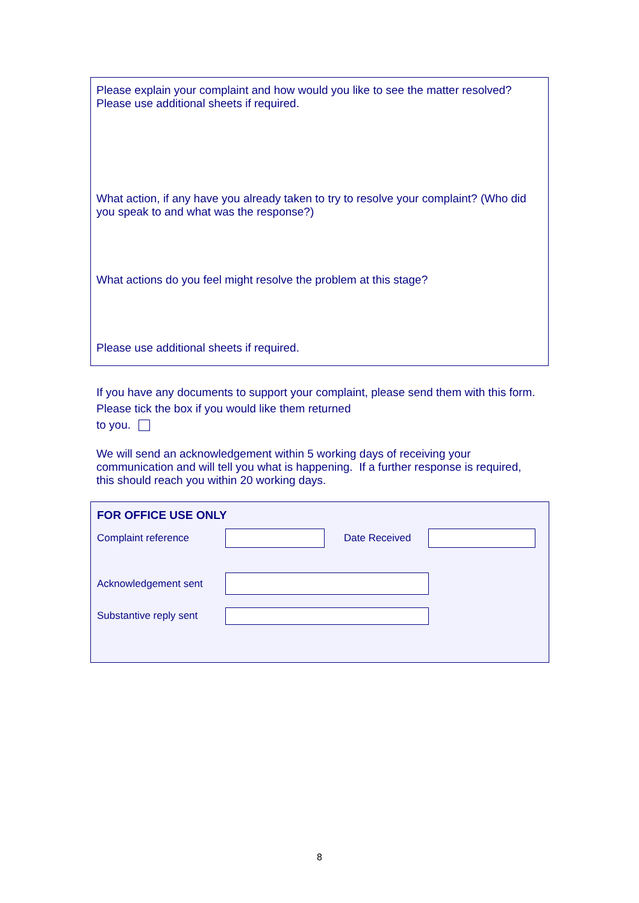Please explain your complaint and how would you like to see the matter resolved?
Please use additional sheets if required.
What action, if any have you already taken to try to resolve your complaint? (Who did you speak to and what was the response?)
What actions do you feel might resolve the problem at this stage?
Please use additional sheets if required.
If you have any documents to support your complaint, please send them with this form. Please tick the box if you would like them returned
to you.
We will send an acknowledgement within 5 working days of receiving your communication and will tell you what is happening. If a further response is required, this should reach you within 20 working days.
FOR OFFICE USE ONLY
Complaint reference Date Received
Acknowledgement sent
Substantive reply sent
8